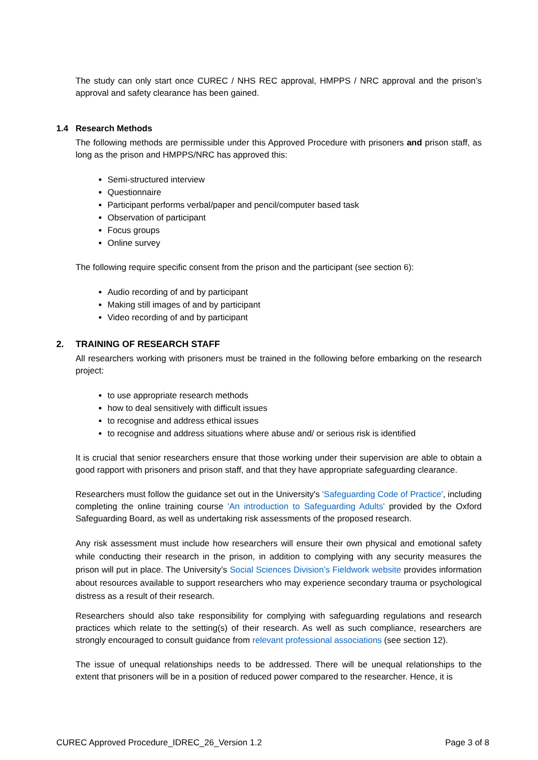The study can only start once CUREC / NHS REC approval, HMPPS / NRC approval and the prison’s approval and safety clearance has been gained.
1.4 Research Methods
The following methods are permissible under this Approved Procedure with prisoners and prison staff, as long as the prison and HMPPS/NRC has approved this:
Semi-structured interview
Questionnaire
Participant performs verbal/paper and pencil/computer based task
Observation of participant
Focus groups
Online survey
The following require specific consent from the prison and the participant (see section 6):
Audio recording of and by participant
Making still images of and by participant
Video recording of and by participant
2. TRAINING OF RESEARCH STAFF
All researchers working with prisoners must be trained in the following before embarking on the research project:
to use appropriate research methods
how to deal sensitively with difficult issues
to recognise and address ethical issues
to recognise and address situations where abuse and/ or serious risk is identified
It is crucial that senior researchers ensure that those working under their supervision are able to obtain a good rapport with prisoners and prison staff, and that they have appropriate safeguarding clearance.
Researchers must follow the guidance set out in the University's 'Safeguarding Code of Practice', including completing the online training course 'An introduction to Safeguarding Adults' provided by the Oxford Safeguarding Board, as well as undertaking risk assessments of the proposed research.
Any risk assessment must include how researchers will ensure their own physical and emotional safety while conducting their research in the prison, in addition to complying with any security measures the prison will put in place. The University’s Social Sciences Division’s Fieldwork website provides information about resources available to support researchers who may experience secondary trauma or psychological distress as a result of their research.
Researchers should also take responsibility for complying with safeguarding regulations and research practices which relate to the setting(s) of their research. As well as such compliance, researchers are strongly encouraged to consult guidance from relevant professional associations (see section 12).
The issue of unequal relationships needs to be addressed. There will be unequal relationships to the extent that prisoners will be in a position of reduced power compared to the researcher. Hence, it is
CUREC Approved Procedure_IDREC_26_Version 1.2 Page 3 of 8